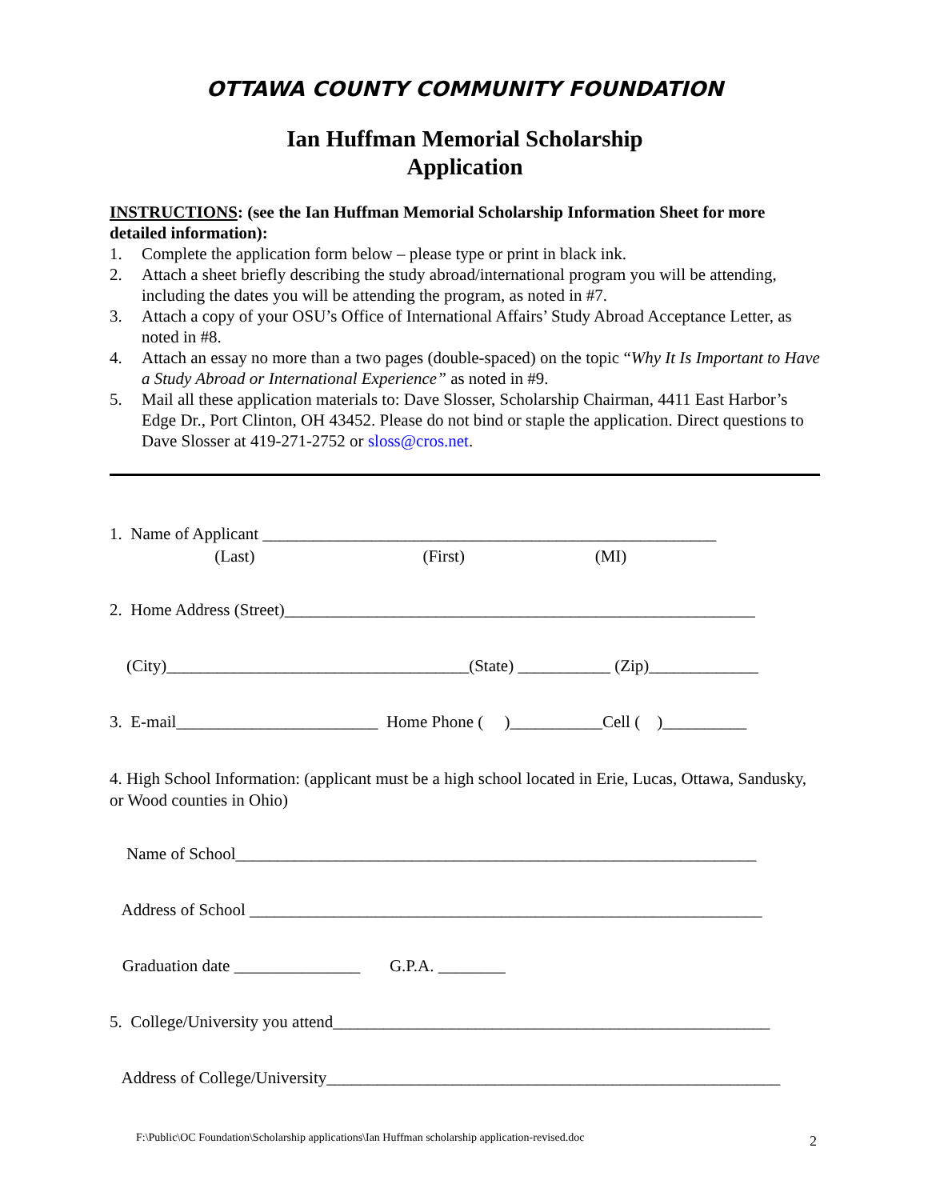OTTAWA COUNTY COMMUNITY FOUNDATION
Ian Huffman Memorial Scholarship
Application
INSTRUCTIONS: (see the Ian Huffman Memorial Scholarship Information Sheet for more detailed information):
1. Complete the application form below – please type or print in black ink.
2. Attach a sheet briefly describing the study abroad/international program you will be attending, including the dates you will be attending the program, as noted in #7.
3. Attach a copy of your OSU’s Office of International Affairs’ Study Abroad Acceptance Letter, as noted in #8.
4. Attach an essay no more than a two pages (double-spaced) on the topic “Why It Is Important to Have a Study Abroad or International Experience” as noted in #9.
5. Mail all these application materials to: Dave Slosser, Scholarship Chairman, 4411 East Harbor’s Edge Dr., Port Clinton, OH 43452. Please do not bind or staple the application. Direct questions to Dave Slosser at 419-271-2752 or sloss@cros.net.
1. Name of Applicant ______________________________________________________
(Last) (First) (MI)
2. Home Address (Street)________________________________________________________
(City)____________________________________(State) ___________ (Zip)_____________
3. E-mail________________________ Home Phone ( )___________Cell ( )__________
4. High School Information: (applicant must be a high school located in Erie, Lucas, Ottawa, Sandusky, or Wood counties in Ohio)
Name of School______________________________________________________________
Address of School _____________________________________________________________
Graduation date _______________ G.P.A. ________
5. College/University you attend____________________________________________________
Address of College/University______________________________________________________
F:\Public\OC Foundation\Scholarship applications\Ian Huffman scholarship application-revised.doc
2